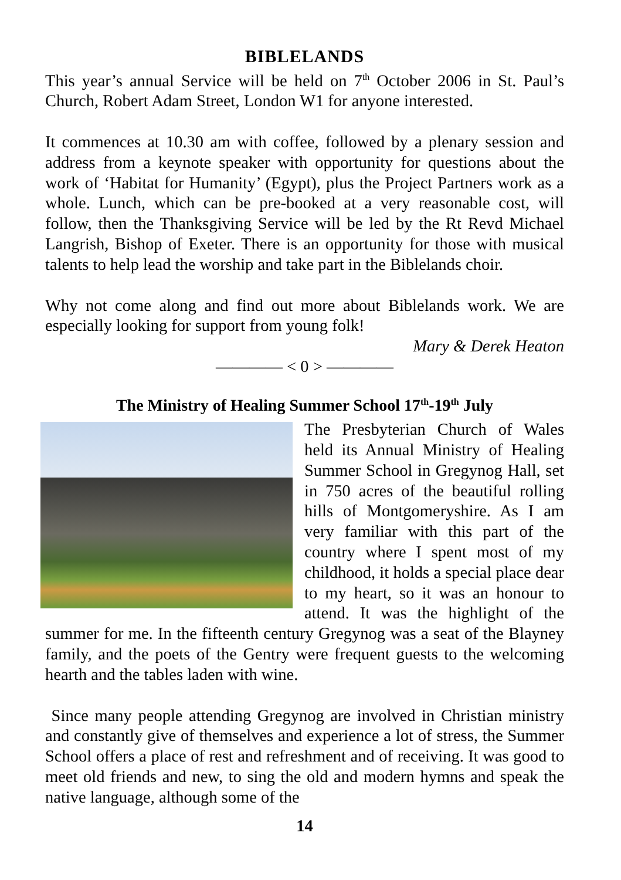BIBLELANDS
This year’s annual Service will be held on 7<sup>th</sup> October 2006 in St. Paul’s Church, Robert Adam Street, London W1 for anyone interested.
It commences at 10.30 am with coffee, followed by a plenary session and address from a keynote speaker with opportunity for questions about the work of ‘Habitat for Humanity’ (Egypt), plus the Project Partners work as a whole. Lunch, which can be pre-booked at a very reasonable cost, will follow, then the Thanksgiving Service will be led by the Rt Revd Michael Langrish, Bishop of Exeter. There is an opportunity for those with musical talents to help lead the worship and take part in the Biblelands choir.
Why not come along and find out more about Biblelands work. We are especially looking for support from young folk!
Mary & Derek Heaton
———— < 0 > ————
The Ministry of Healing Summer School 17<sup>th</sup>-19<sup>th</sup> July
The Presbyterian Church of Wales held its Annual Ministry of Healing Summer School in Gregynog Hall, set in 750 acres of the beautiful rolling hills of Montgomeryshire. As I am very familiar with this part of the country where I spent most of my childhood, it holds a special place dear to my heart, so it was an honour to attend. It was the highlight of the summer for me. In the fifteenth century Gregynog was a seat of the Blayney family, and the poets of the Gentry were frequent guests to the welcoming hearth and the tables laden with wine.
Since many people attending Gregynog are involved in Christian ministry and constantly give of themselves and experience a lot of stress, the Summer School offers a place of rest and refreshment and of receiving. It was good to meet old friends and new, to sing the old and modern hymns and speak the native language, although some of the
14